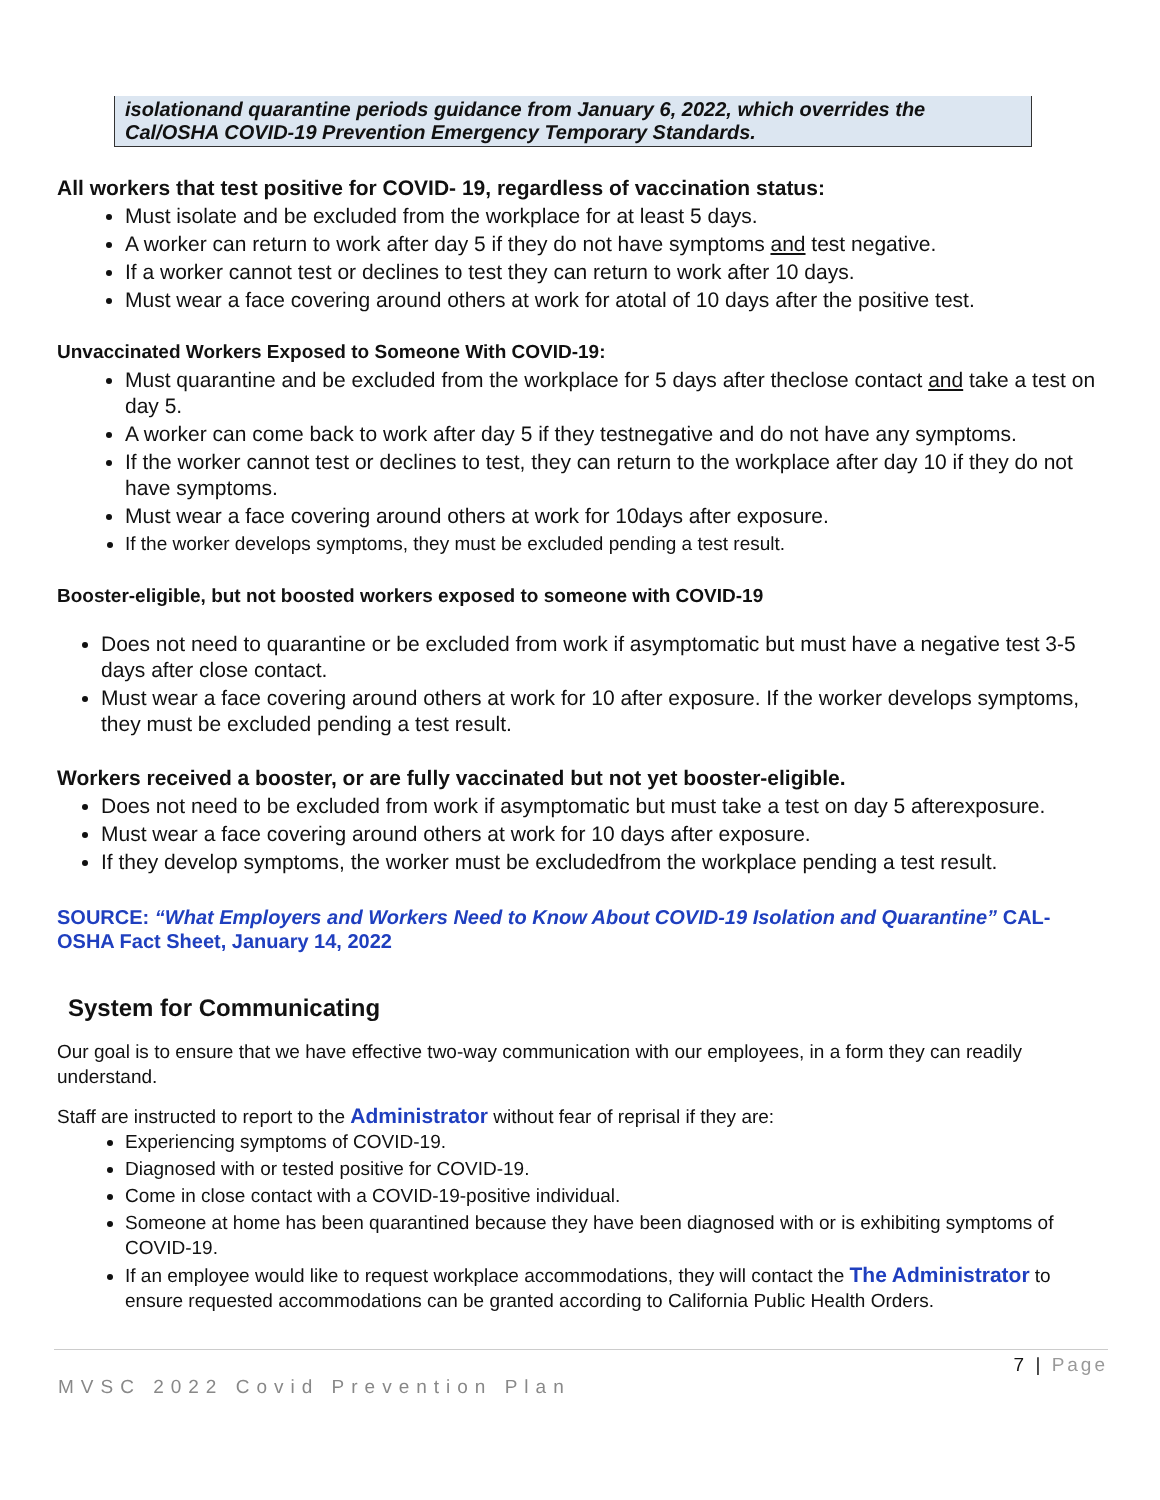isolationand quarantine periods guidance from January 6, 2022, which overrides the Cal/OSHA COVID-19 Prevention Emergency Temporary Standards.
All workers that test positive for COVID- 19, regardless of vaccination status:
Must isolate and be excluded from the workplace for at least 5 days.
A worker can return to work after day 5 if they do not have symptoms and test negative.
If a worker cannot test or declines to test they can return to work after 10 days.
Must wear a face covering around others at work for atotal of 10 days after the positive test.
Unvaccinated Workers Exposed to Someone With COVID-19:
Must quarantine and be excluded from the workplace for 5 days after theclose contact and take a test on day 5.
A worker can come back to work after day 5 if they testnegative and do not have any symptoms.
If the worker cannot test or declines to test, they can return to the workplace after day 10 if they do not have symptoms.
Must wear a face covering around others at work for 10days after exposure.
If the worker develops symptoms, they must be excluded pending a test result.
Booster-eligible, but not boosted workers exposed to someone with COVID-19
Does not need to quarantine or be excluded from work if asymptomatic but must have a negative test 3-5 days after close contact.
Must wear a face covering around others at work for 10 after exposure. If the worker develops symptoms, they must be excluded pending a test result.
Workers received a booster, or are fully vaccinated but not yet booster-eligible.
Does not need to be excluded from work if asymptomatic but must take a test on day 5 afterexposure.
Must wear a face covering around others at work for 10 days after exposure.
If they develop symptoms, the worker must be excludedfrom the workplace pending a test result.
SOURCE: “What Employers and Workers Need to Know About COVID-19 Isolation and Quarantine” CAL-OSHA Fact Sheet, January 14, 2022
System for Communicating
Our goal is to ensure that we have effective two-way communication with our employees, in a form they can readily understand.
Staff are instructed to report to the Administrator without fear of reprisal if they are:
Experiencing symptoms of COVID-19.
Diagnosed with or tested positive for COVID-19.
Come in close contact with a COVID-19-positive individual.
Someone at home has been quarantined because they have been diagnosed with or is exhibiting symptoms of COVID-19.
If an employee would like to request workplace accommodations, they will contact the The Administrator to ensure requested accommodations can be granted according to California Public Health Orders.
7 | Page
MVSC 2022 Covid Prevention Plan